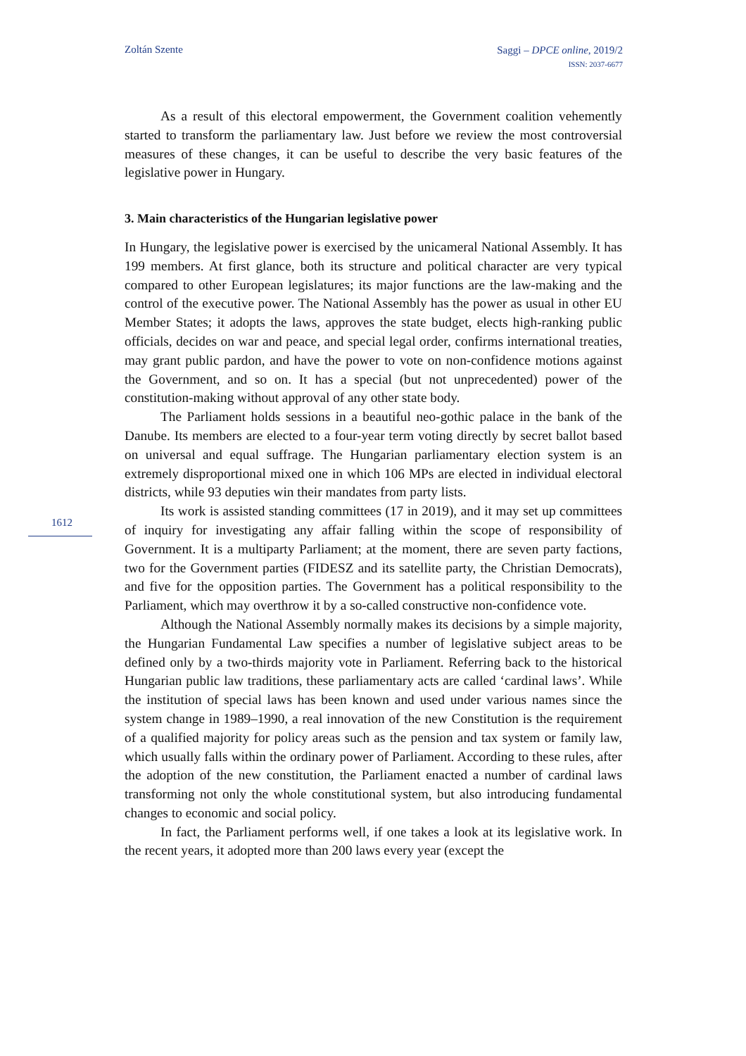Zoltán Szente
Saggi – DPCE online, 2019/2
ISSN: 2037-6677
1612
As a result of this electoral empowerment, the Government coalition vehemently started to transform the parliamentary law. Just before we review the most controversial measures of these changes, it can be useful to describe the very basic features of the legislative power in Hungary.
3. Main characteristics of the Hungarian legislative power
In Hungary, the legislative power is exercised by the unicameral National Assembly. It has 199 members. At first glance, both its structure and political character are very typical compared to other European legislatures; its major functions are the law-making and the control of the executive power. The National Assembly has the power as usual in other EU Member States; it adopts the laws, approves the state budget, elects high-ranking public officials, decides on war and peace, and special legal order, confirms international treaties, may grant public pardon, and have the power to vote on non-confidence motions against the Government, and so on. It has a special (but not unprecedented) power of the constitution-making without approval of any other state body.
The Parliament holds sessions in a beautiful neo-gothic palace in the bank of the Danube. Its members are elected to a four-year term voting directly by secret ballot based on universal and equal suffrage. The Hungarian parliamentary election system is an extremely disproportional mixed one in which 106 MPs are elected in individual electoral districts, while 93 deputies win their mandates from party lists.
Its work is assisted standing committees (17 in 2019), and it may set up committees of inquiry for investigating any affair falling within the scope of responsibility of Government. It is a multiparty Parliament; at the moment, there are seven party factions, two for the Government parties (FIDESZ and its satellite party, the Christian Democrats), and five for the opposition parties. The Government has a political responsibility to the Parliament, which may overthrow it by a so-called constructive non-confidence vote.
Although the National Assembly normally makes its decisions by a simple majority, the Hungarian Fundamental Law specifies a number of legislative subject areas to be defined only by a two-thirds majority vote in Parliament. Referring back to the historical Hungarian public law traditions, these parliamentary acts are called ‘cardinal laws’. While the institution of special laws has been known and used under various names since the system change in 1989–1990, a real innovation of the new Constitution is the requirement of a qualified majority for policy areas such as the pension and tax system or family law, which usually falls within the ordinary power of Parliament. According to these rules, after the adoption of the new constitution, the Parliament enacted a number of cardinal laws transforming not only the whole constitutional system, but also introducing fundamental changes to economic and social policy.
In fact, the Parliament performs well, if one takes a look at its legislative work. In the recent years, it adopted more than 200 laws every year (except the